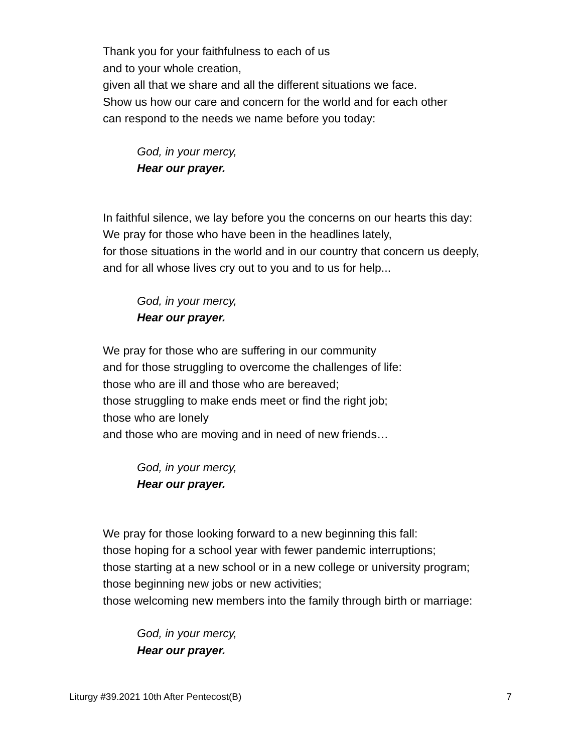Thank you for your faithfulness to each of us
and to your whole creation,
given all that we share and all the different situations we face.
Show us how our care and concern for the world and for each other
can respond to the needs we name before you today:
God, in your mercy,
Hear our prayer.
In faithful silence, we lay before you the concerns on our hearts this day:
We pray for those who have been in the headlines lately,
for those situations in the world and in our country that concern us deeply,
and for all whose lives cry out to you and to us for help...
God, in your mercy,
Hear our prayer.
We pray for those who are suffering in our community
and for those struggling to overcome the challenges of life:
those who are ill and those who are bereaved;
those struggling to make ends meet or find the right job;
those who are lonely
and those who are moving and in need of new friends…
God, in your mercy,
Hear our prayer.
We pray for those looking forward to a new beginning this fall:
those hoping for a school year with fewer pandemic interruptions;
those starting at a new school or in a new college or university program;
those beginning new jobs or new activities;
those welcoming new members into the family through birth or marriage:
God, in your mercy,
Hear our prayer.
Liturgy #39.2021 10th After Pentecost(B) 7